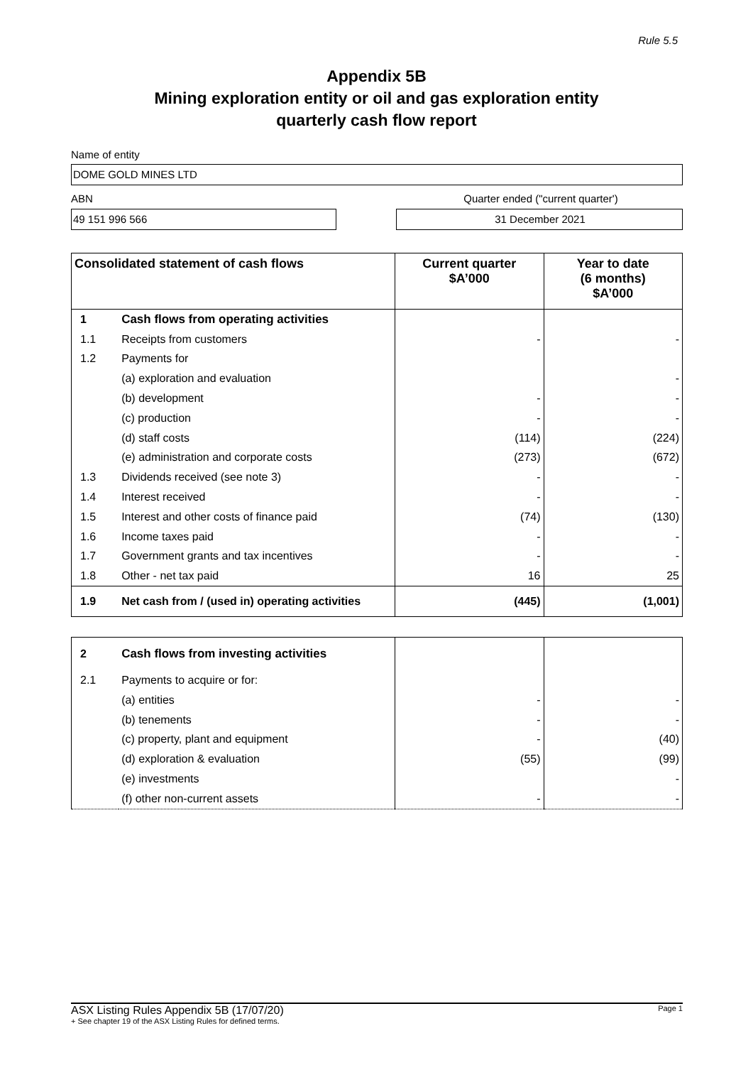Rule 5.5
Appendix 5B
Mining exploration entity or oil and gas exploration entity
quarterly cash flow report
Name of entity
DOME GOLD MINES LTD
ABN Quarter ended ("current quarter')
49 151 996 566 31 December 2021
| Consolidated statement of cash flows | | Current quarter $A’000 | Year to date (6 months) $A’000 |
| --- | --- | --- | --- |
| 1 | Cash flows from operating activities | | |
| 1.1 | Receipts from customers | - | - |
| 1.2 | Payments for | | |
| | (a) exploration and evaluation | | - |
| | (b) development | - | - |
| | (c) production | - | - |
| | (d) staff costs | (114) | (224) |
| | (e) administration and corporate costs | (273) | (672) |
| 1.3 | Dividends received (see note 3) | - | - |
| 1.4 | Interest received | - | - |
| 1.5 | Interest and other costs of finance paid | (74) | (130) |
| 1.6 | Income taxes paid | - | - |
| 1.7 | Government grants and tax incentives | - | - |
| 1.8 | Other - net tax paid | 16 | 25 |
| 1.9 | Net cash from / (used in) operating activities | (445) | (1,001) |
| 2 | Cash flows from investing activities | | |
| 2.1 | Payments to acquire or for: | | |
| | (a) entities | - | - |
| | (b) tenements | - | - |
| | (c) property, plant and equipment | - | (40) |
| | (d) exploration & evaluation | (55) | (99) |
| | (e) investments | | - |
| | (f) other non-current assets | - | - |
ASX Listing Rules Appendix 5B (17/07/20) Page 1
+ See chapter 19 of the ASX Listing Rules for defined terms.